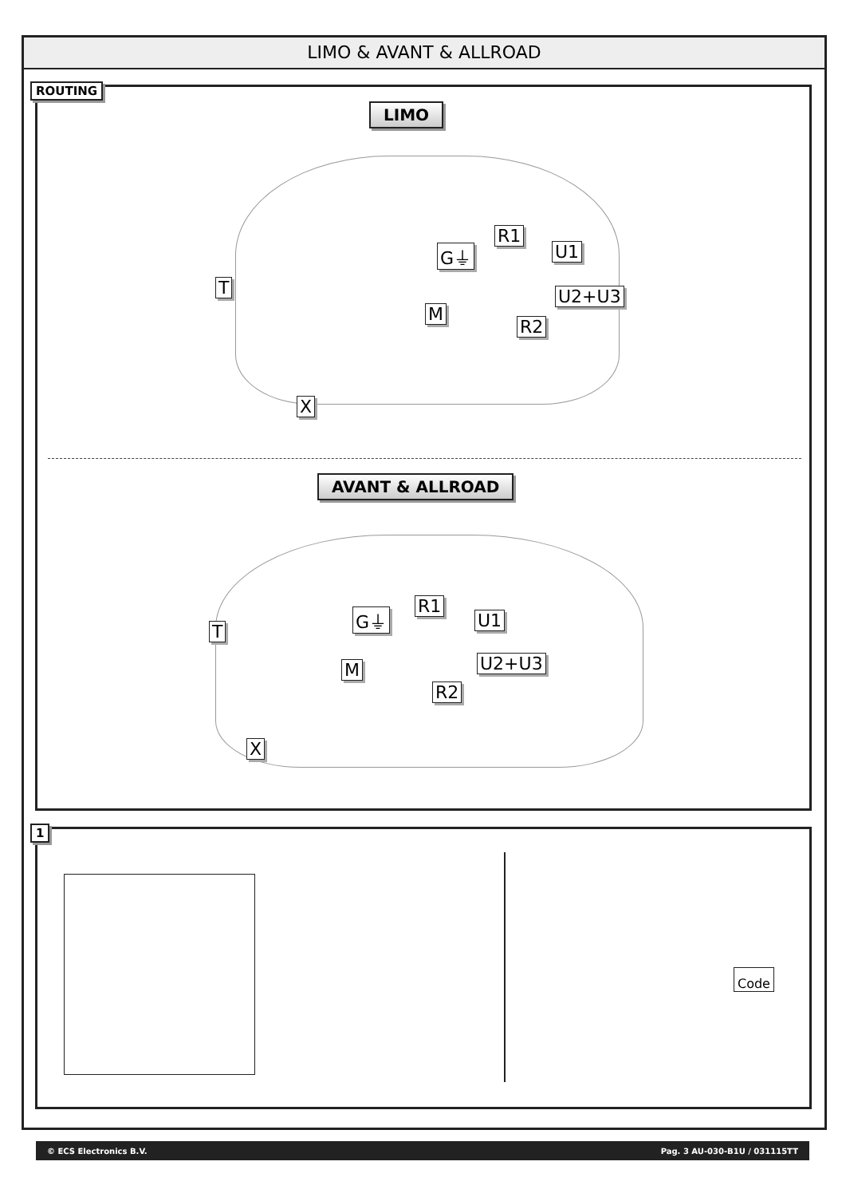LIMO & AVANT & ALLROAD
ROUTING
LIMO
G⏚
R1
U1
T U2+U3
M
R2
X
AVANT & ALLROAD
G⏚
R1
U1
T
U2+U3
M
R2
X
1
Code
© ECS Electronics B.V. Pag. 3 AU-030-B1U / 031115TT